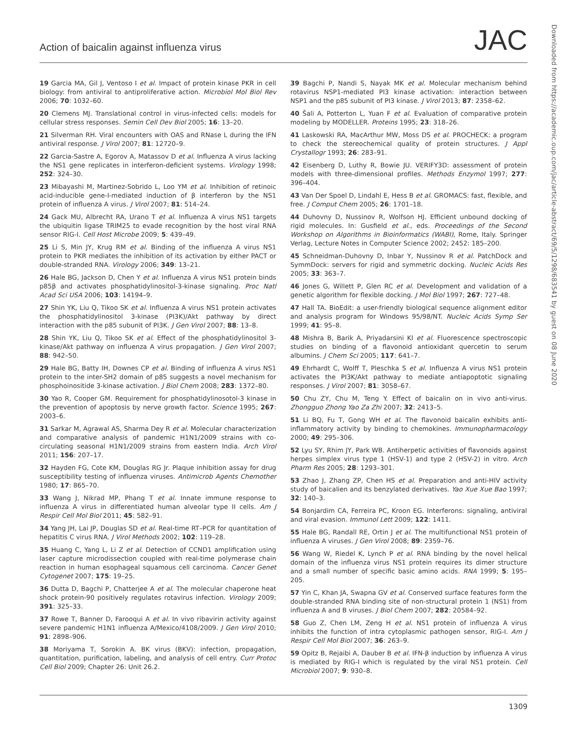Action of baicalin against influenza virus
JAC
Downloaded from https://academic.oup.com/jac/article-abstract/69/5/1298/683541 by guest on 08 June 2020
19 Garcia MA, Gil J, Ventoso I et al. Impact of protein kinase PKR in cell biology: from antiviral to antiproliferative action. Microbiol Mol Biol Rev 2006; 70: 1032–60.
20 Clemens MJ. Translational control in virus-infected cells: models for cellular stress responses. Semin Cell Dev Biol 2005; 16: 13–20.
21 Silverman RH. Viral encounters with OAS and RNase L during the IFN antiviral response. J Virol 2007; 81: 12720–9.
22 Garcia-Sastre A, Egorov A, Matassov D et al. Influenza A virus lacking the NS1 gene replicates in interferon-deficient systems. Virology 1998; 252: 324–30.
23 Mibayashi M, Martinez-Sobrido L, Loo YM et al. Inhibition of retinoic acid-inducible gene-I-mediated induction of β interferon by the NS1 protein of influenza A virus. J Virol 2007; 81: 514–24.
24 Gack MU, Albrecht RA, Urano T et al. Influenza A virus NS1 targets the ubiquitin ligase TRIM25 to evade recognition by the host viral RNA sensor RIG-I. Cell Host Microbe 2009; 5: 439–49.
25 Li S, Min JY, Krug RM et al. Binding of the influenza A virus NS1 protein to PKR mediates the inhibition of its activation by either PACT or double-stranded RNA. Virology 2006; 349: 13–21.
26 Hale BG, Jackson D, Chen Y et al. Influenza A virus NS1 protein binds p85β and activates phosphatidylinositol-3-kinase signaling. Proc Natl Acad Sci USA 2006; 103: 14194–9.
27 Shin YK, Liu Q, Tikoo SK et al. Influenza A virus NS1 protein activates the phosphatidylinositol 3-kinase (PI3K)/Akt pathway by direct interaction with the p85 subunit of PI3K. J Gen Virol 2007; 88: 13–8.
28 Shin YK, Liu Q, Tikoo SK et al. Effect of the phosphatidylinositol 3-kinase/Akt pathway on influenza A virus propagation. J Gen Virol 2007; 88: 942–50.
29 Hale BG, Batty IH, Downes CP et al. Binding of influenza A virus NS1 protein to the inter-SH2 domain of p85 suggests a novel mechanism for phosphoinositide 3-kinase activation. J Biol Chem 2008; 283: 1372–80.
30 Yao R, Cooper GM. Requirement for phosphatidylinosotol-3 kinase in the prevention of apoptosis by nerve growth factor. Science 1995; 267: 2003–6.
31 Sarkar M, Agrawal AS, Sharma Dey R et al. Molecular characterization and comparative analysis of pandemic H1N1/2009 strains with co-circulating seasonal H1N1/2009 strains from eastern India. Arch Virol 2011; 156: 207–17.
32 Hayden FG, Cote KM, Douglas RG Jr. Plaque inhibition assay for drug susceptibility testing of influenza viruses. Antimicrob Agents Chemother 1980; 17: 865–70.
33 Wang J, Nikrad MP, Phang T et al. Innate immune response to influenza A virus in differentiated human alveolar type II cells. Am J Respir Cell Mol Biol 2011; 45: 582–91.
34 Yang JH, Lai JP, Douglas SD et al. Real-time RT–PCR for quantitation of hepatitis C virus RNA. J Virol Methods 2002; 102: 119–28.
35 Huang C, Yang L, Li Z et al. Detection of CCND1 amplification using laser capture microdissection coupled with real-time polymerase chain reaction in human esophageal squamous cell carcinoma. Cancer Genet Cytogenet 2007; 175: 19–25.
36 Dutta D, Bagchi P, Chatterjee A et al. The molecular chaperone heat shock protein-90 positively regulates rotavirus infection. Virology 2009; 391: 325–33.
37 Rowe T, Banner D, Farooqui A et al. In vivo ribavirin activity against severe pandemic H1N1 influenza A/Mexico/4108/2009. J Gen Virol 2010; 91: 2898–906.
38 Moriyama T, Sorokin A. BK virus (BKV): infection, propagation, quantitation, purification, labeling, and analysis of cell entry. Curr Protoc Cell Biol 2009; Chapter 26: Unit 26.2.
39 Bagchi P, Nandi S, Nayak MK et al. Molecular mechanism behind rotavirus NSP1-mediated PI3 kinase activation: interaction between NSP1 and the p85 subunit of PI3 kinase. J Virol 2013; 87: 2358–62.
40 Šali A, Potterton L, Yuan F et al. Evaluation of comparative protein modeling by MODELLER. Proteins 1995; 23: 318–26.
41 Laskowski RA, MacArthur MW, Moss DS et al. PROCHECK: a program to check the stereochemical quality of protein structures. J Appl Crystallogr 1993; 26: 283–91.
42 Eisenberg D, Luthy R, Bowie JU. VERIFY3D: assessment of protein models with three-dimensional profiles. Methods Enzymol 1997; 277: 396–404.
43 Van Der Spoel D, Lindahl E, Hess B et al. GROMACS: fast, flexible, and free. J Comput Chem 2005; 26: 1701–18.
44 Duhovny D, Nussinov R, Wolfson HJ. Efficient unbound docking of rigid molecules. In: Gusfield et al., eds. Proceedings of the Second Workshop on Algorithms in Bioinformatics (WABI), Rome, Italy. Springer Verlag, Lecture Notes in Computer Science 2002; 2452: 185–200.
45 Schneidman-Duhovny D, Inbar Y, Nussinov R et al. PatchDock and SymmDock: servers for rigid and symmetric docking. Nucleic Acids Res 2005; 33: 363–7.
46 Jones G, Willett P, Glen RC et al. Development and validation of a genetic algorithm for flexible docking. J Mol Biol 1997; 267: 727–48.
47 Hall TA. BioEdit: a user-friendly biological sequence alignment editor and analysis program for Windows 95/98/NT. Nucleic Acids Symp Ser 1999; 41: 95–8.
48 Mishra B, Barik A, Priyadarsini KI et al. Fluorescence spectroscopic studies on binding of a flavonoid antioxidant quercetin to serum albumins. J Chem Sci 2005; 117: 641–7.
49 Ehrhardt C, Wolff T, Pleschka S et al. Influenza A virus NS1 protein activates the PI3K/Akt pathway to mediate antiapoptotic signaling responses. J Virol 2007; 81: 3058–67.
50 Chu ZY, Chu M, Teng Y. Effect of baicalin on in vivo anti-virus. Zhongguo Zhong Yao Za Zhi 2007; 32: 2413–5.
51 Li BQ, Fu T, Gong WH et al. The flavonoid baicalin exhibits anti-inflammatory activity by binding to chemokines. Immunopharmacology 2000; 49: 295–306.
52 Lyu SY, Rhim JY, Park WB. Antiherpetic activities of flavonoids against herpes simplex virus type 1 (HSV-1) and type 2 (HSV-2) in vitro. Arch Pharm Res 2005; 28: 1293–301.
53 Zhao J, Zhang ZP, Chen HS et al. Preparation and anti-HIV activity study of baicalien and its benzylated derivatives. Yao Xue Xue Bao 1997; 32: 140–3.
54 Bonjardim CA, Ferreira PC, Kroon EG. Interferons: signaling, antiviral and viral evasion. Immunol Lett 2009; 122: 1411.
55 Hale BG, Randall RE, Ortin J et al. The multifunctional NS1 protein of influenza A viruses. J Gen Virol 2008; 89: 2359–76.
56 Wang W, Riedel K, Lynch P et al. RNA binding by the novel helical domain of the influenza virus NS1 protein requires its dimer structure and a small number of specific basic amino acids. RNA 1999; 5: 195–205.
57 Yin C, Khan JA, Swapna GV et al. Conserved surface features form the double-stranded RNA binding site of non-structural protein 1 (NS1) from influenza A and B viruses. J Biol Chem 2007; 282: 20584–92.
58 Guo Z, Chen LM, Zeng H et al. NS1 protein of influenza A virus inhibits the function of intra cytoplasmic pathogen sensor, RIG-I. Am J Respir Cell Mol Biol 2007; 36: 263–9.
59 Opitz B, Rejaibi A, Dauber B et al. IFN-β induction by influenza A virus is mediated by RIG-I which is regulated by the viral NS1 protein. Cell Microbiol 2007; 9: 930–8.
1309